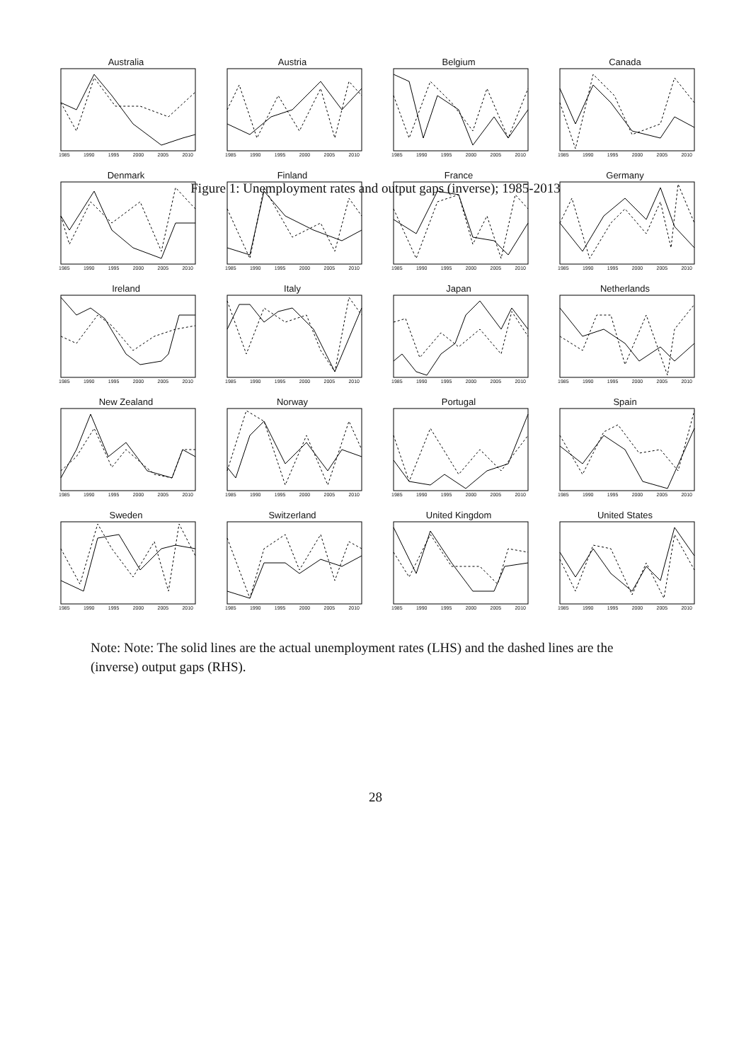Figure 1: Unemployment rates and output gaps (inverse); 1985-2013
Australia
1985 1990 1995 2000 2005 2010
Austria
1985 1990 1995 2000 2005 2010
Belgium
1985 1990 1995 2000 2005 2010
Canada
1985 1990 1995 2000 2005 2010
Denmark
1985 1990 1995 2000 2005 2010
Finland
1985 1990 1995 2000 2005 2010
France
1985 1990 1995 2000 2005 2010
Germany
1985 1990 1995 2000 2005 2010
Ireland
1985 1990 1995 2000 2005 2010
Italy
1985 1990 1995 2000 2005 2010
Japan
1985 1990 1995 2000 2005 2010
Netherlands
1985 1990 1995 2000 2005 2010
New Zealand
1985 1990 1995 2000 2005 2010
Norway
1985 1990 1995 2000 2005 2010
Portugal
1985 1990 1995 2000 2005 2010
Spain
1985 1990 1995 2000 2005 2010
Sweden
1985 1990 1995 2000 2005 2010
Switzerland
1985 1990 1995 2000 2005 2010
United Kingdom
1985 1990 1995 2000 2005 2010
United States
1985 1990 1995 2000 2005 2010
Note: Note: The solid lines are the actual unemployment rates (LHS) and the dashed lines are the (inverse) output gaps (RHS).
28